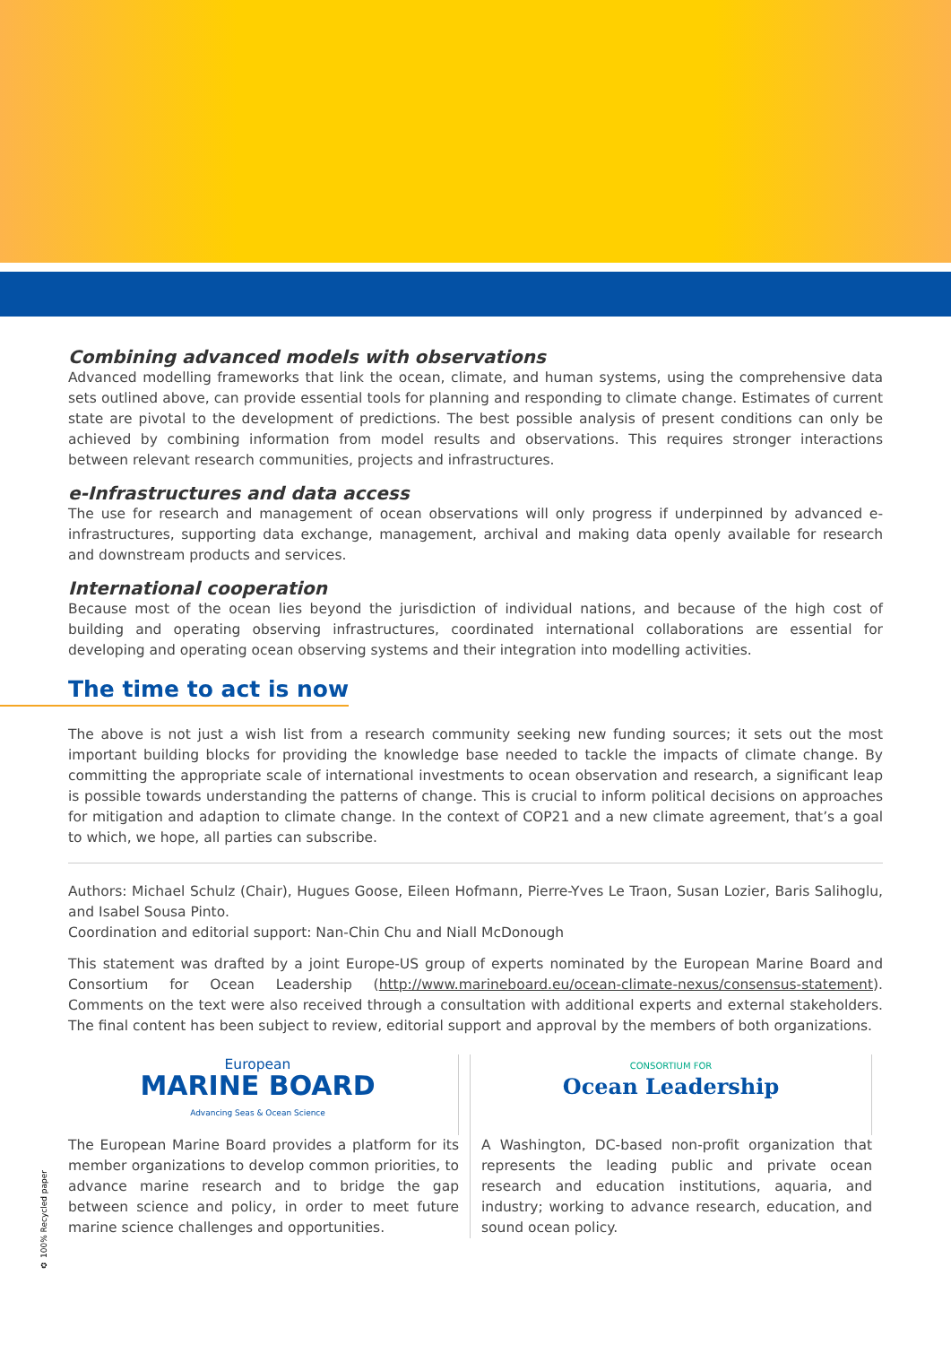Combining advanced models with observations
Advanced modelling frameworks that link the ocean, climate, and human systems, using the comprehensive data sets outlined above, can provide essential tools for planning and responding to climate change. Estimates of current state are pivotal to the development of predictions. The best possible analysis of present conditions can only be achieved by combining information from model results and observations. This requires stronger interactions between relevant research communities, projects and infrastructures.
e-Infrastructures and data access
The use for research and management of ocean observations will only progress if underpinned by advanced e-infrastructures, supporting data exchange, management, archival and making data openly available for research and downstream products and services.
International cooperation
Because most of the ocean lies beyond the jurisdiction of individual nations, and because of the high cost of building and operating observing infrastructures, coordinated international collaborations are essential for developing and operating ocean observing systems and their integration into modelling activities.
The time to act is now
The above is not just a wish list from a research community seeking new funding sources; it sets out the most important building blocks for providing the knowledge base needed to tackle the impacts of climate change. By committing the appropriate scale of international investments to ocean observation and research, a significant leap is possible towards understanding the patterns of change. This is crucial to inform political decisions on approaches for mitigation and adaption to climate change. In the context of COP21 and a new climate agreement, that’s a goal to which, we hope, all parties can subscribe.
Authors: Michael Schulz (Chair), Hugues Goose, Eileen Hofmann, Pierre-Yves Le Traon, Susan Lozier, Baris Salihoglu, and Isabel Sousa Pinto.
Coordination and editorial support: Nan-Chin Chu and Niall McDonough
This statement was drafted by a joint Europe-US group of experts nominated by the European Marine Board and Consortium for Ocean Leadership (http://www.marineboard.eu/ocean-climate-nexus/consensus-statement). Comments on the text were also received through a consultation with additional experts and external stakeholders. The final content has been subject to review, editorial support and approval by the members of both organizations.
European
MARINE BOARD
Advancing Seas & Ocean Science
The European Marine Board provides a platform for its member organizations to develop common priorities, to advance marine research and to bridge the gap between science and policy, in order to meet future marine science challenges and opportunities.
CONSORTIUM FOR
Ocean Leadership
A Washington, DC-based non-profit organization that represents the leading public and private ocean research and education institutions, aquaria, and industry; working to advance research, education, and sound ocean policy.
♻ 100% Recycled paper